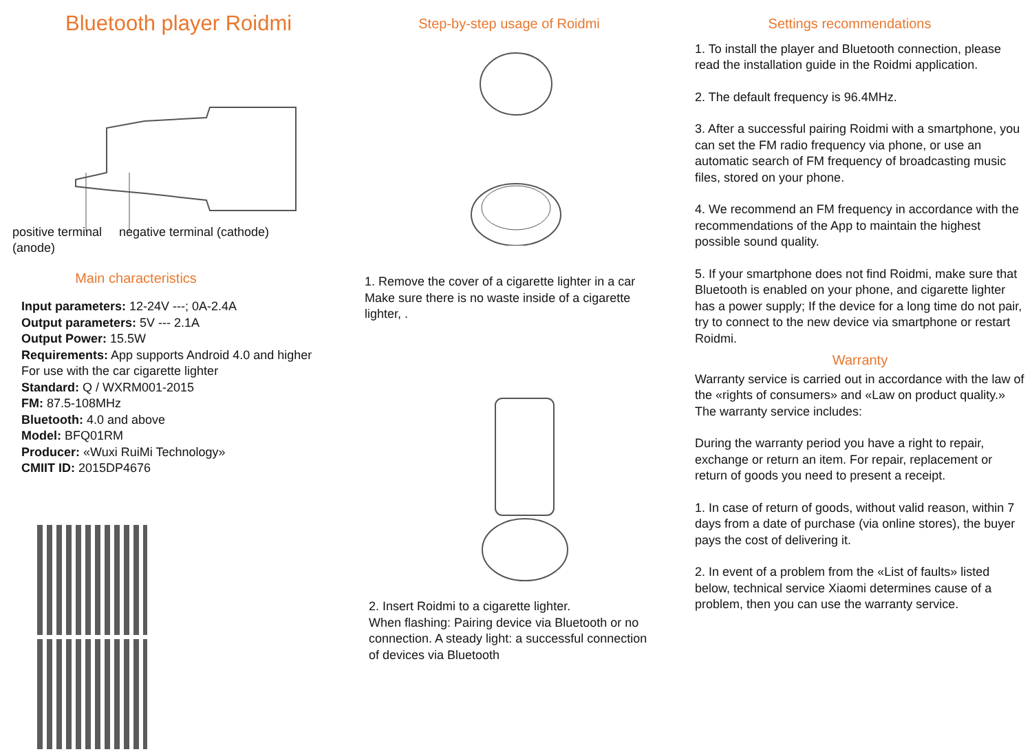Bluetooth player Roidmi
positive terminal (anode)
negative terminal (cathode)
Main characteristics
Input parameters: 12-24V ---; 0A-2.4A
Output parameters: 5V --- 2.1A
Output Power: 15.5W
Requirements: App supports Android 4.0 and higher
For use with the car cigarette lighter
Standard: Q / WXRM001-2015
FM: 87.5-108MHz
Bluetooth: 4.0 and above
Model: BFQ01RM
Producer: «Wuxi RuiMi Technology»
CMIIT ID: 2015DP4676
Step-by-step usage of Roidmi
1. Remove the cover of a cigarette lighter in a car Make sure there is no waste inside of a cigarette lighter, .
2. Insert Roidmi to a cigarette lighter.
When flashing: Pairing device via Bluetooth or no connection. A steady light: a successful connection of devices via Bluetooth
Settings recommendations
1. To install the player and Bluetooth connection, please read the installation guide in the Roidmi application.
2. The default frequency is 96.4MHz.
3. After a successful pairing Roidmi with a smartphone, you can set the FM radio frequency via phone, or use an automatic search of FM frequency of broadcasting music files, stored on your phone.
4. We recommend an FM frequency in accordance with the recommendations of the App to maintain the highest possible sound quality.
5. If your smartphone does not find Roidmi, make sure that Bluetooth is enabled on your phone, and cigarette lighter has a power supply; If the device for a long time do not pair, try to connect to the new device via smartphone or restart Roidmi.
Warranty
Warranty service is carried out in accordance with the law of the «rights of consumers» and «Law on product quality.» The warranty service includes:
During the warranty period you have a right to repair, exchange or return an item. For repair, replacement or return of goods you need to present a receipt.
1. In case of return of goods, without valid reason, within 7 days from a date of purchase (via online stores), the buyer pays the cost of delivering it.
2. In event of a problem from the «List of faults» listed below, technical service Xiaomi determines cause of a problem, then you can use the warranty service.